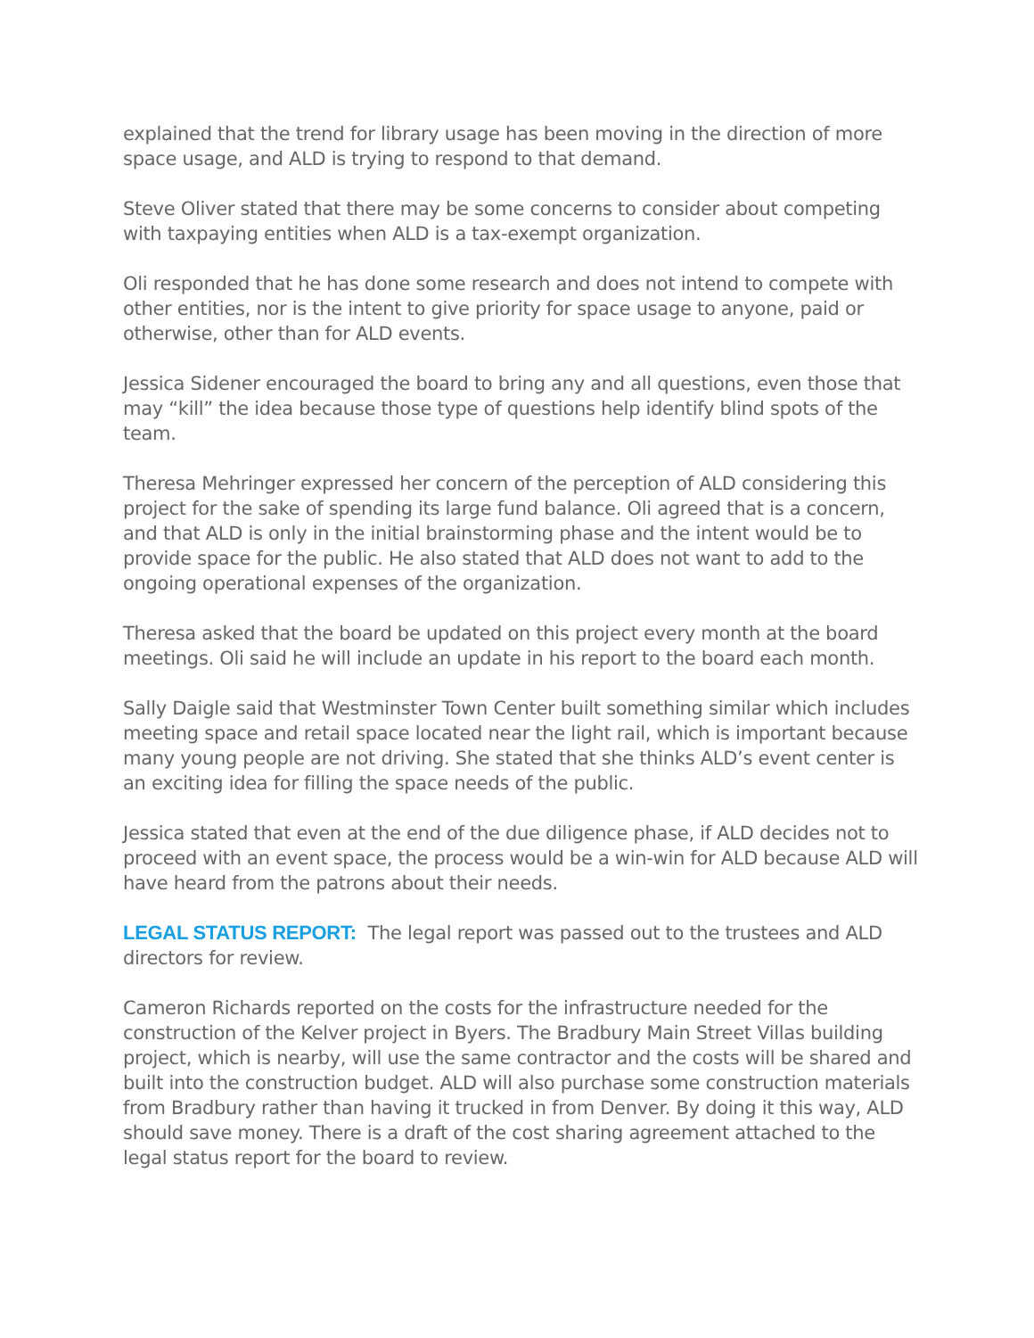explained that the trend for library usage has been moving in the direction of more space usage, and ALD is trying to respond to that demand.
Steve Oliver stated that there may be some concerns to consider about competing with taxpaying entities when ALD is a tax-exempt organization.
Oli responded that he has done some research and does not intend to compete with other entities, nor is the intent to give priority for space usage to anyone, paid or otherwise, other than for ALD events.
Jessica Sidener encouraged the board to bring any and all questions, even those that may “kill” the idea because those type of questions help identify blind spots of the team.
Theresa Mehringer expressed her concern of the perception of ALD considering this project for the sake of spending its large fund balance. Oli agreed that is a concern, and that ALD is only in the initial brainstorming phase and the intent would be to provide space for the public. He also stated that ALD does not want to add to the ongoing operational expenses of the organization.
Theresa asked that the board be updated on this project every month at the board meetings. Oli said he will include an update in his report to the board each month.
Sally Daigle said that Westminster Town Center built something similar which includes meeting space and retail space located near the light rail, which is important because many young people are not driving. She stated that she thinks ALD’s event center is an exciting idea for filling the space needs of the public.
Jessica stated that even at the end of the due diligence phase, if ALD decides not to proceed with an event space, the process would be a win-win for ALD because ALD will have heard from the patrons about their needs.
LEGAL STATUS REPORT: The legal report was passed out to the trustees and ALD directors for review.
Cameron Richards reported on the costs for the infrastructure needed for the construction of the Kelver project in Byers. The Bradbury Main Street Villas building project, which is nearby, will use the same contractor and the costs will be shared and built into the construction budget. ALD will also purchase some construction materials from Bradbury rather than having it trucked in from Denver. By doing it this way, ALD should save money. There is a draft of the cost sharing agreement attached to the legal status report for the board to review.